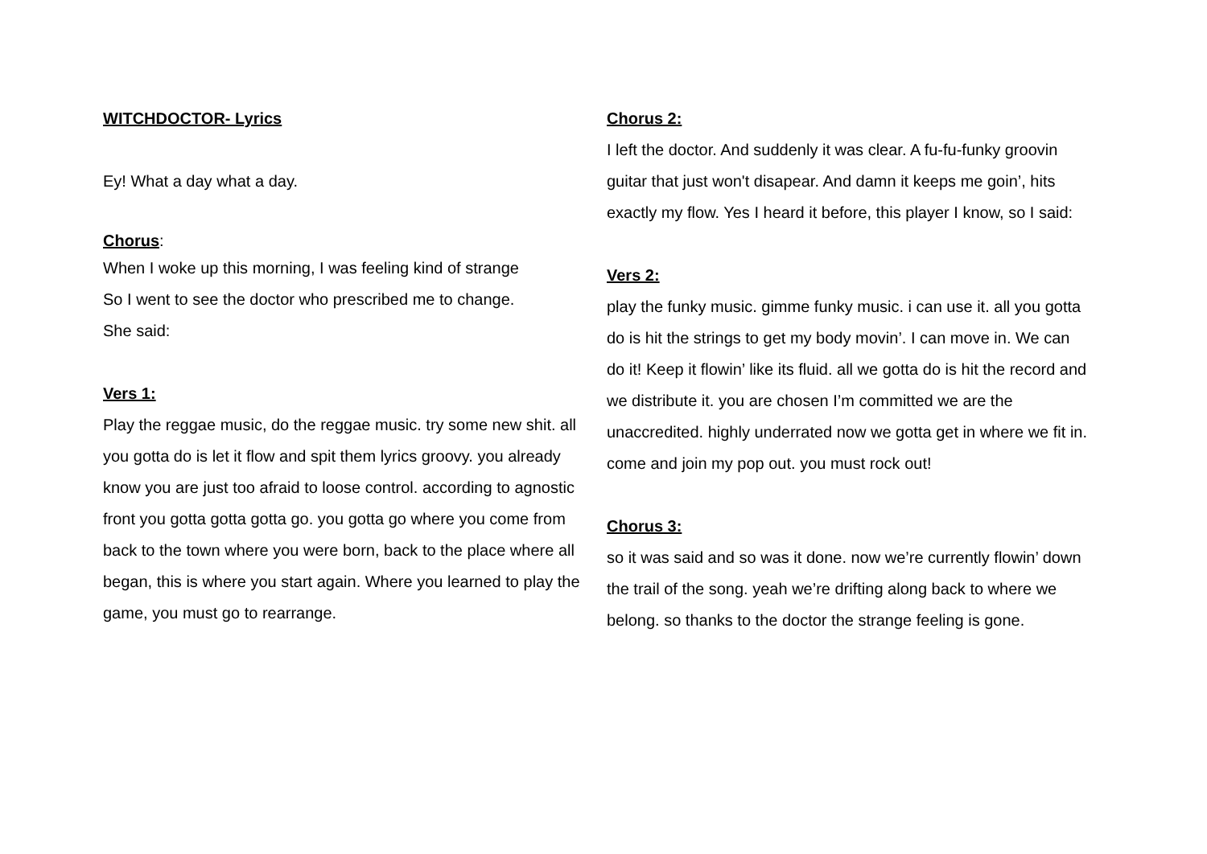WITCHDOCTOR- Lyrics
Ey! What a day what a day.
Chorus:
When I woke up this morning, I was feeling kind of strange
So I went to see the doctor who prescribed me to change.
She said:
Vers 1:
Play the reggae music, do the reggae music. try some new shit. all you gotta do is let it flow and spit them lyrics groovy. you already know you are just too afraid to loose control. according to agnostic front you gotta gotta gotta go. you gotta go where you come from back to the town where you were born, back to the place where all began, this is where you start again. Where you learned to play the game, you must go to rearrange.
Chorus 2:
I left the doctor. And suddenly it was clear. A fu-fu-funky groovin guitar that just won't disapear. And damn it keeps me goin’, hits exactly my flow. Yes I heard it before, this player I know, so I said:
Vers 2:
play the funky music. gimme funky music. i can use it. all you gotta do is hit the strings to get my body movin’. I can move in. We can do it! Keep it flowin’ like its fluid. all we gotta do is hit the record and we distribute it. you are chosen I’m committed we are the unaccredited. highly underrated now we gotta get in where we fit in. come and join my pop out. you must rock out!
Chorus 3:
so it was said and so was it done. now we’re currently flowin’ down the trail of the song. yeah we’re drifting along back to where we belong. so thanks to the doctor the strange feeling is gone.